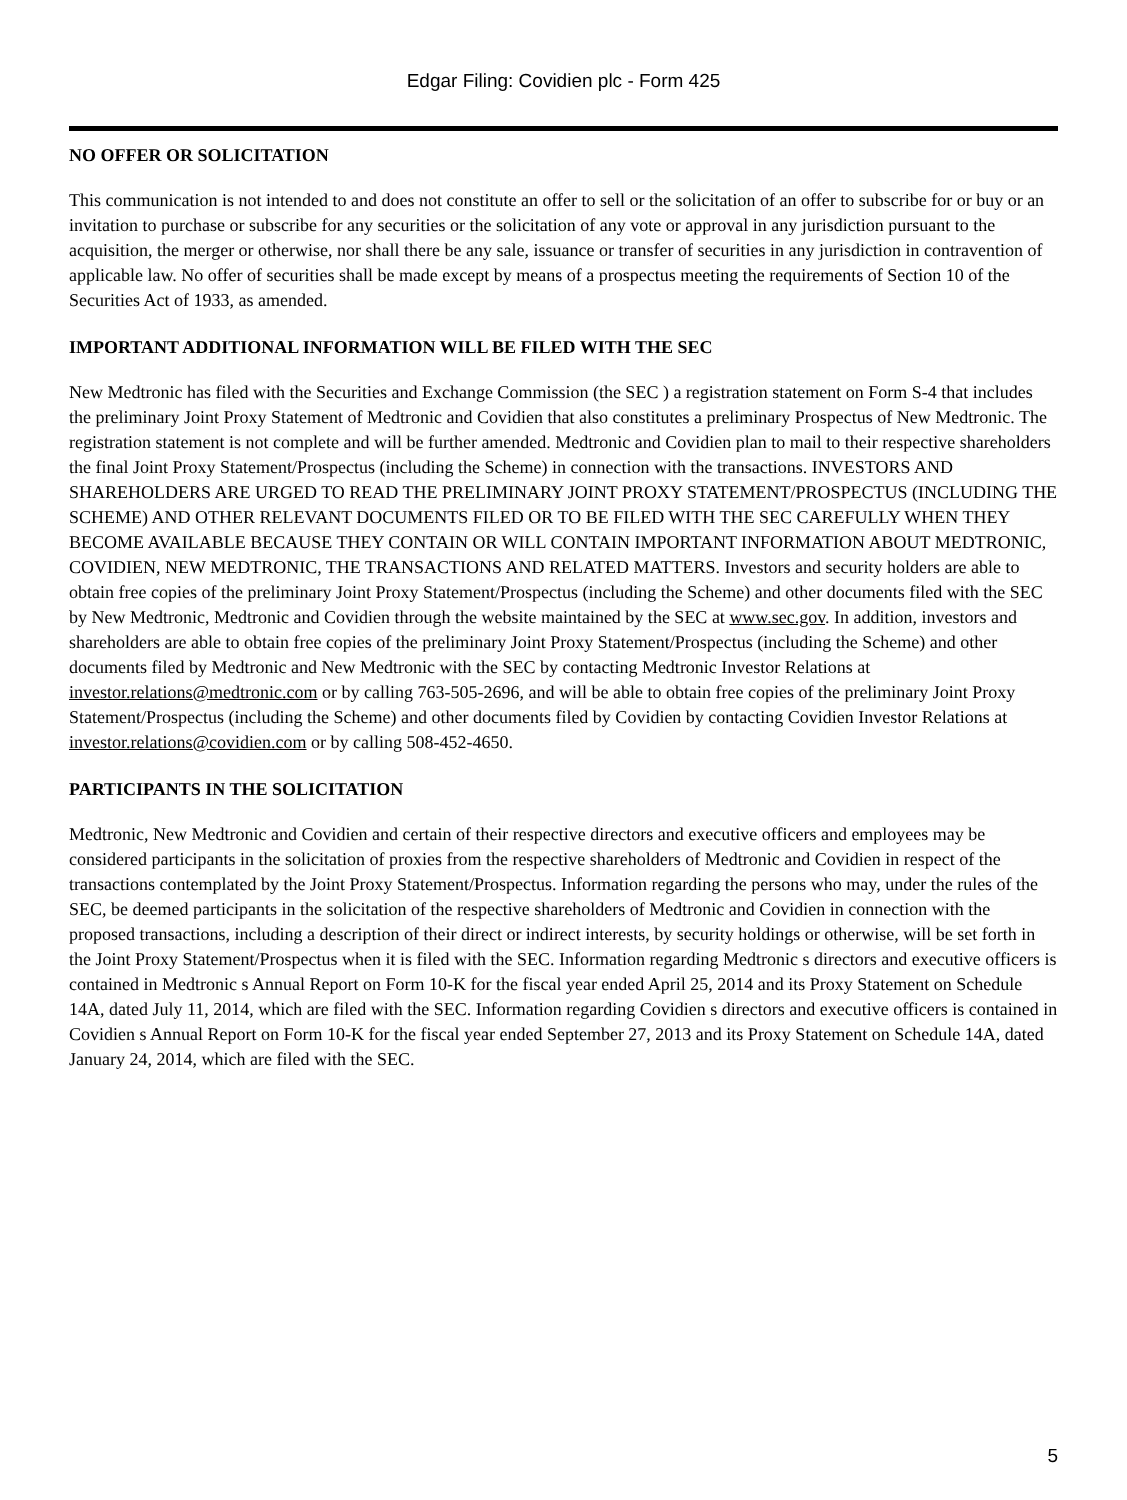Edgar Filing: Covidien plc - Form 425
NO OFFER OR SOLICITATION
This communication is not intended to and does not constitute an offer to sell or the solicitation of an offer to subscribe for or buy or an invitation to purchase or subscribe for any securities or the solicitation of any vote or approval in any jurisdiction pursuant to the acquisition, the merger or otherwise, nor shall there be any sale, issuance or transfer of securities in any jurisdiction in contravention of applicable law. No offer of securities shall be made except by means of a prospectus meeting the requirements of Section 10 of the Securities Act of 1933, as amended.
IMPORTANT ADDITIONAL INFORMATION WILL BE FILED WITH THE SEC
New Medtronic has filed with the Securities and Exchange Commission (the SEC ) a registration statement on Form S-4 that includes the preliminary Joint Proxy Statement of Medtronic and Covidien that also constitutes a preliminary Prospectus of New Medtronic. The registration statement is not complete and will be further amended. Medtronic and Covidien plan to mail to their respective shareholders the final Joint Proxy Statement/Prospectus (including the Scheme) in connection with the transactions. INVESTORS AND SHAREHOLDERS ARE URGED TO READ THE PRELIMINARY JOINT PROXY STATEMENT/PROSPECTUS (INCLUDING THE SCHEME) AND OTHER RELEVANT DOCUMENTS FILED OR TO BE FILED WITH THE SEC CAREFULLY WHEN THEY BECOME AVAILABLE BECAUSE THEY CONTAIN OR WILL CONTAIN IMPORTANT INFORMATION ABOUT MEDTRONIC, COVIDIEN, NEW MEDTRONIC, THE TRANSACTIONS AND RELATED MATTERS. Investors and security holders are able to obtain free copies of the preliminary Joint Proxy Statement/Prospectus (including the Scheme) and other documents filed with the SEC by New Medtronic, Medtronic and Covidien through the website maintained by the SEC at www.sec.gov. In addition, investors and shareholders are able to obtain free copies of the preliminary Joint Proxy Statement/Prospectus (including the Scheme) and other documents filed by Medtronic and New Medtronic with the SEC by contacting Medtronic Investor Relations at investor.relations@medtronic.com or by calling 763-505-2696, and will be able to obtain free copies of the preliminary Joint Proxy Statement/Prospectus (including the Scheme) and other documents filed by Covidien by contacting Covidien Investor Relations at investor.relations@covidien.com or by calling 508-452-4650.
PARTICIPANTS IN THE SOLICITATION
Medtronic, New Medtronic and Covidien and certain of their respective directors and executive officers and employees may be considered participants in the solicitation of proxies from the respective shareholders of Medtronic and Covidien in respect of the transactions contemplated by the Joint Proxy Statement/Prospectus. Information regarding the persons who may, under the rules of the SEC, be deemed participants in the solicitation of the respective shareholders of Medtronic and Covidien in connection with the proposed transactions, including a description of their direct or indirect interests, by security holdings or otherwise, will be set forth in the Joint Proxy Statement/Prospectus when it is filed with the SEC. Information regarding Medtronic s directors and executive officers is contained in Medtronic s Annual Report on Form 10-K for the fiscal year ended April 25, 2014 and its Proxy Statement on Schedule 14A, dated July 11, 2014, which are filed with the SEC. Information regarding Covidien s directors and executive officers is contained in Covidien s Annual Report on Form 10-K for the fiscal year ended September 27, 2013 and its Proxy Statement on Schedule 14A, dated January 24, 2014, which are filed with the SEC.
5